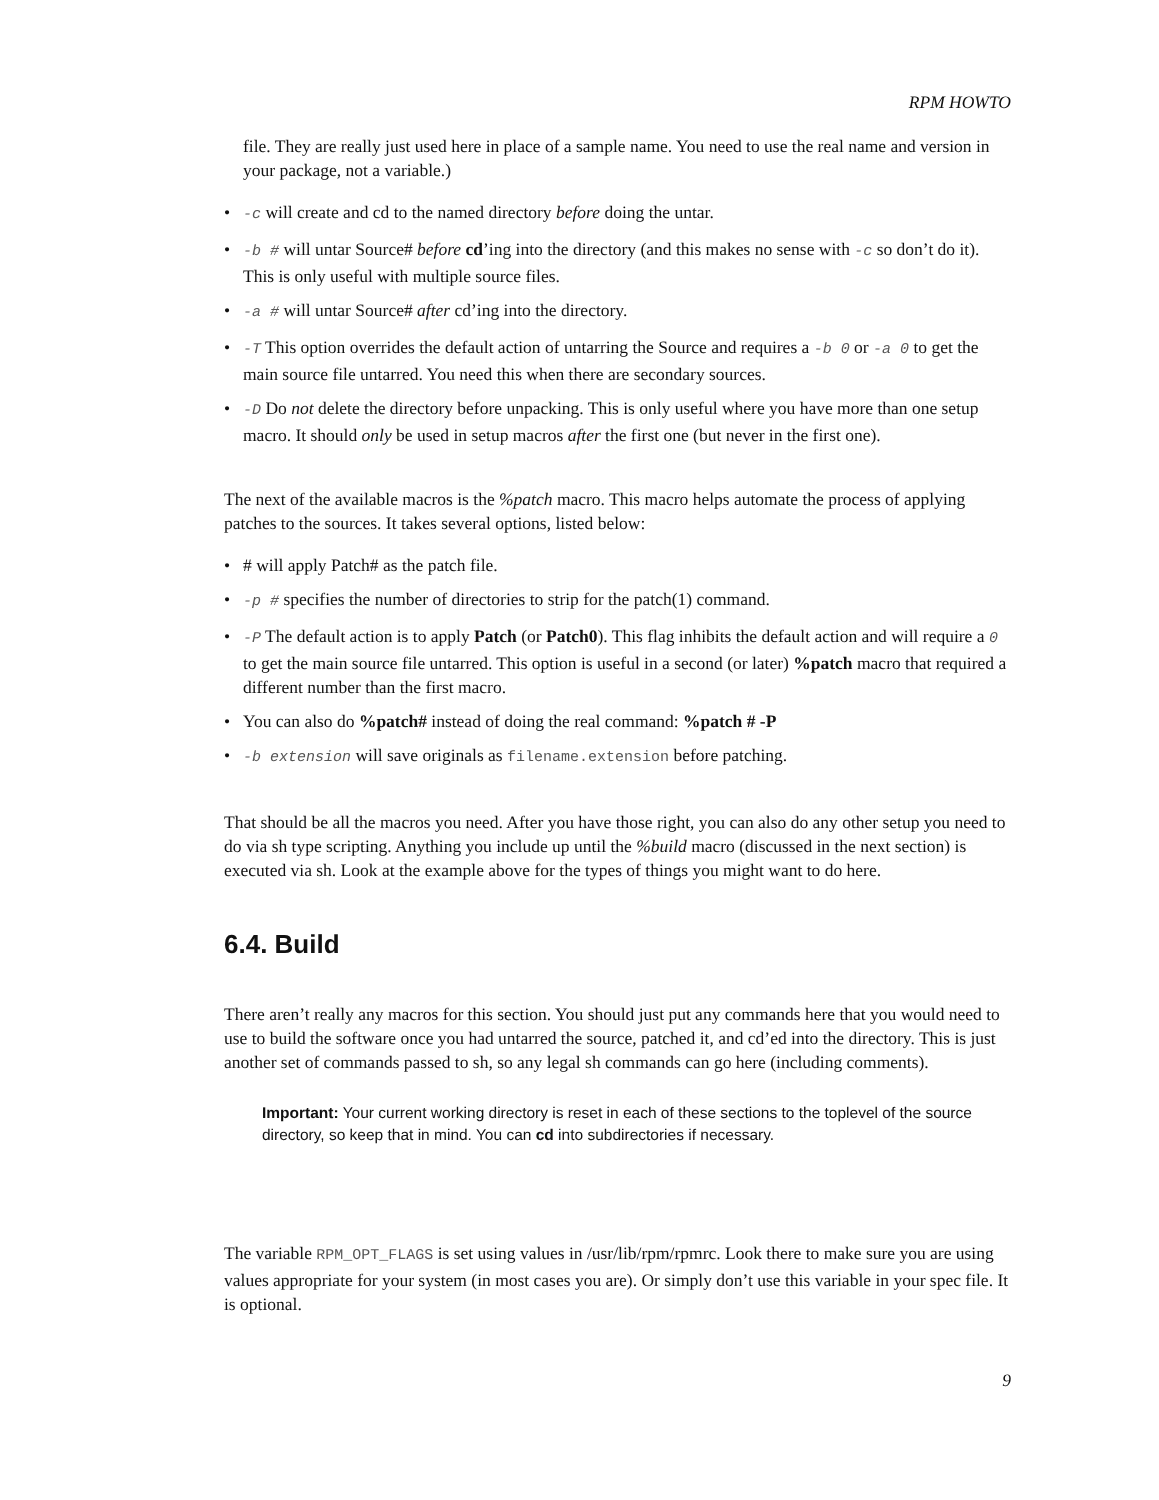RPM HOWTO
file. They are really just used here in place of a sample name. You need to use the real name and version in your package, not a variable.)
• -c will create and cd to the named directory before doing the untar.
• -b # will untar Source# before cd’ing into the directory (and this makes no sense with -c so don’t do it). This is only useful with multiple source files.
• -a # will untar Source# after cd’ing into the directory.
• -T This option overrides the default action of untarring the Source and requires a -b 0 or -a 0 to get the main source file untarred. You need this when there are secondary sources.
• -D Do not delete the directory before unpacking. This is only useful where you have more than one setup macro. It should only be used in setup macros after the first one (but never in the first one).
The next of the available macros is the %patch macro. This macro helps automate the process of applying patches to the sources. It takes several options, listed below:
• # will apply Patch# as the patch file.
• -p # specifies the number of directories to strip for the patch(1) command.
• -P The default action is to apply Patch (or Patch0). This flag inhibits the default action and will require a 0 to get the main source file untarred. This option is useful in a second (or later) %patch macro that required a different number than the first macro.
• You can also do %patch# instead of doing the real command: %patch # -P
• -b extension will save originals as filename.extension before patching.
That should be all the macros you need. After you have those right, you can also do any other setup you need to do via sh type scripting. Anything you include up until the %build macro (discussed in the next section) is executed via sh. Look at the example above for the types of things you might want to do here.
6.4. Build
There aren’t really any macros for this section. You should just put any commands here that you would need to use to build the software once you had untarred the source, patched it, and cd’ed into the directory. This is just another set of commands passed to sh, so any legal sh commands can go here (including comments).
Important: Your current working directory is reset in each of these sections to the toplevel of the source directory, so keep that in mind. You can cd into subdirectories if necessary.
The variable RPM_OPT_FLAGS is set using values in /usr/lib/rpm/rpmrc. Look there to make sure you are using values appropriate for your system (in most cases you are). Or simply don’t use this variable in your spec file. It is optional.
9